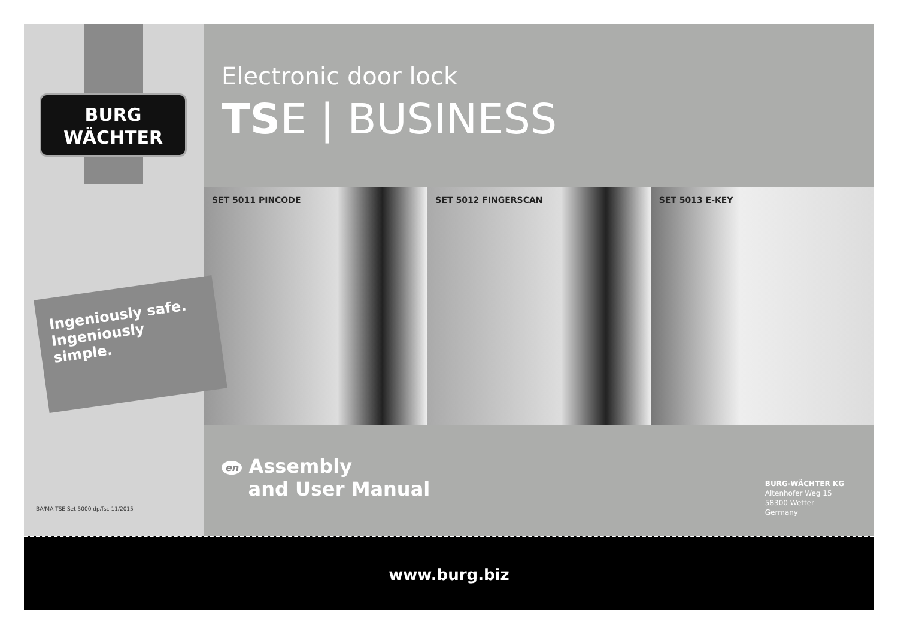BURG
WÄCHTER
Electronic door lock
TSE | BUSINESS
SET 5011 PINCODE
SET 5012 FINGERSCAN
SET 5013 E-KEY
en Assembly
and User Manual
BURG-WÄCHTER KG
Altenhofer Weg 15
58300 Wetter
Germany
www.burg.biz
Ingeniously safe.
Ingeniously simple.
BA/MA TSE Set 5000 dp/fsc 11/2015